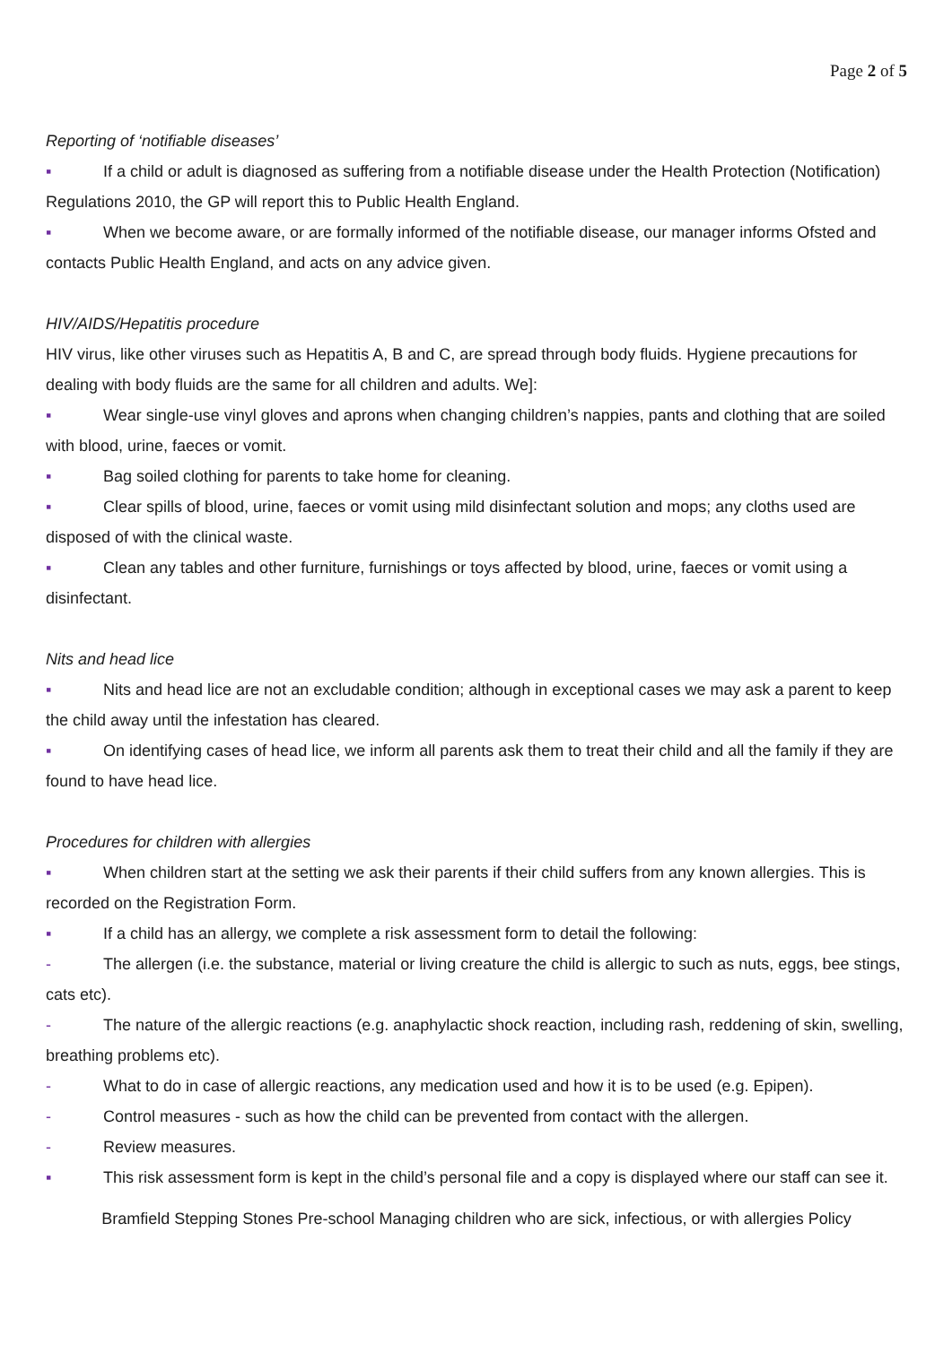Page 2 of 5
Reporting of ‘notifiable diseases’
▪ If a child or adult is diagnosed as suffering from a notifiable disease under the Health Protection (Notification) Regulations 2010, the GP will report this to Public Health England.
▪ When we become aware, or are formally informed of the notifiable disease, our manager informs Ofsted and contacts Public Health England, and acts on any advice given.
HIV/AIDS/Hepatitis procedure
HIV virus, like other viruses such as Hepatitis A, B and C, are spread through body fluids. Hygiene precautions for dealing with body fluids are the same for all children and adults. We]:
▪ Wear single-use vinyl gloves and aprons when changing children’s nappies, pants and clothing that are soiled with blood, urine, faeces or vomit.
▪ Bag soiled clothing for parents to take home for cleaning.
▪ Clear spills of blood, urine, faeces or vomit using mild disinfectant solution and mops; any cloths used are disposed of with the clinical waste.
▪ Clean any tables and other furniture, furnishings or toys affected by blood, urine, faeces or vomit using a disinfectant.
Nits and head lice
▪ Nits and head lice are not an excludable condition; although in exceptional cases we may ask a parent to keep the child away until the infestation has cleared.
▪ On identifying cases of head lice, we inform all parents ask them to treat their child and all the family if they are found to have head lice.
Procedures for children with allergies
▪ When children start at the setting we ask their parents if their child suffers from any known allergies. This is recorded on the Registration Form.
▪ If a child has an allergy, we complete a risk assessment form to detail the following:
- The allergen (i.e. the substance, material or living creature the child is allergic to such as nuts, eggs, bee stings, cats etc).
- The nature of the allergic reactions (e.g. anaphylactic shock reaction, including rash, reddening of skin, swelling, breathing problems etc).
- What to do in case of allergic reactions, any medication used and how it is to be used (e.g. Epipen).
- Control measures - such as how the child can be prevented from contact with the allergen.
- Review measures.
▪ This risk assessment form is kept in the child’s personal file and a copy is displayed where our staff can see it.
Bramfield Stepping Stones Pre-school Managing children who are sick, infectious, or with allergies Policy